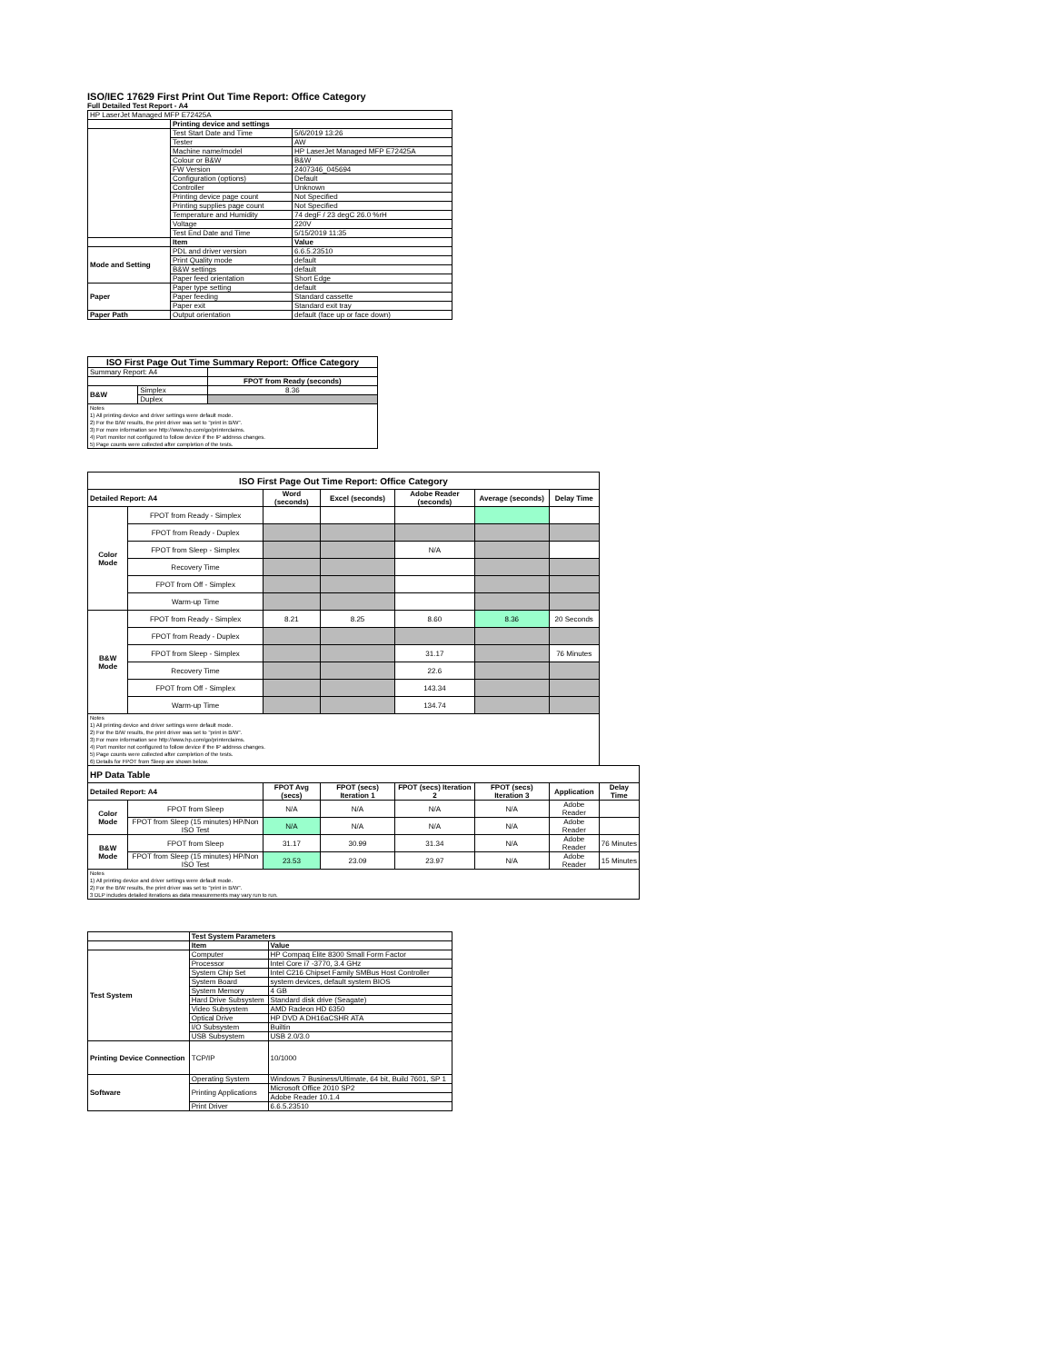ISO/IEC 17629 First Print Out Time Report: Office Category
Full Detailed Test Report - A4
| HP LaserJet Managed MFP E72425A | | |
| | Printing device and settings | |
| | Test Start Date and Time | 5/6/2019 13:26 |
| | Tester | AW |
| | Machine name/model | HP LaserJet Managed MFP E72425A |
| | Colour or B&W | B&W |
| | FW Version | 2407346_045694 |
| | Configuration (options) | Default |
| | Controller | Unknown |
| | Printing device page count | Not Specified |
| | Printing supplies page count | Not Specified |
| | Temperature and Humidity | 74 degF / 23 degC 26.0 %rH |
| | Voltage | 220V |
| | Test End Date and Time | 5/15/2019 11:35 |
| | Item | Value |
| Mode and Setting | PDL and driver version | 6.6.5.23510 |
| | Print Quality mode | default |
| | B&W settings | default |
| | Paper feed orientation | Short Edge |
| Paper | Paper type setting | default |
| | Paper feeding | Standard cassette |
| | Paper exit | Standard exit tray |
| Paper Path | Output orientation | default (face up or face down) |
| ISO First Page Out Time Summary Report: Office Category | | |
| Summary Report: A4 | | |
| | | FPOT from Ready (seconds) |
| B&W | Simplex | 8.36 |
| | Duplex | |
| Notes 1) All printing device and driver settings were default mode. 2) For the B/W results, the print driver was set to "print in B/W". 3) For more information see http://www.hp.com/go/printerclaims. 4) Port monitor not configured to follow device if the IP address changes. 5) Page counts were collected after completion of the tests. | | |
| ISO First Page Out Time Report: Office Category | | | | | | | |
| Detailed Report: A4 | | Word (seconds) | Excel (seconds) | Adobe Reader (seconds) | Average (seconds) | Delay Time | |
| Color Mode | FPOT from Ready - Simplex | | | | | | |
| | FPOT from Ready - Duplex | | | | | | |
| | FPOT from Sleep - Simplex | | | N/A | | | |
| | Recovery Time | | | | | | |
| | FPOT from Off - Simplex | | | | | | |
| | Warm-up Time | | | | | | |
| B&W Mode | FPOT from Ready - Simplex | 8.21 | 8.25 | 8.60 | 8.36 | 20 Seconds | |
| | FPOT from Ready - Duplex | | | | | | |
| | FPOT from Sleep - Simplex | | | 31.17 | | 76 Minutes | |
| | Recovery Time | | | 22.6 | | | |
| | FPOT from Off - Simplex | | | 143.34 | | | |
| | Warm-up Time | | | 134.74 | | | |
| Notes 1) All printing device and driver settings were default mode. 2) For the B/W results, the print driver was set to "print in B/W". 3) For more information see http://www.hp.com/go/printerclaims. 4) Port monitor not configured to follow device if the IP address changes. 5) Page counts were collected after completion of the tests. 6) Details for FPOT from Sleep are shown below. | | | | | | | |
| HP Data Table | | | | | | | |
| Detailed Report: A4 | | FPOT Avg (secs) | FPOT (secs) Iteration 1 | FPOT (secs) Iteration 2 | FPOT (secs) Iteration 3 | Application | Delay Time |
| Color Mode | FPOT from Sleep | N/A | N/A | N/A | N/A | Adobe Reader | |
| | FPOT from Sleep (15 minutes) HP/Non ISO Test | N/A | N/A | N/A | N/A | Adobe Reader | |
| B&W Mode | FPOT from Sleep | 31.17 | 30.99 | 31.34 | N/A | Adobe Reader | 76 Minutes |
| | FPOT from Sleep (15 minutes) HP/Non ISO Test | 23.53 | 23.09 | 23.97 | N/A | Adobe Reader | 15 Minutes |
| Notes 1) All printing device and driver settings were default mode. 2) For the B/W results, the print driver was set to "print in B/W". 3 DLP includes detailed iterations as data measurements may vary run to run. | | | | | | | |
| | Test System Parameters | |
| | Item | Value |
| Test System | Computer | HP Compaq Elite 8300 Small Form Factor |
| | Processor | Intel Core i7 -3770, 3.4 GHz |
| | System Chip Set | Intel C216 Chipset Family SMBus Host Controller |
| | System Board | system devices, default system BIOS |
| | System Memory | 4 GB |
| | Hard Drive Subsystem | Standard disk drive (Seagate) |
| | Video Subsystem | AMD Radeon HD 6350 |
| | Optical Drive | HP DVD A DH16aCSHR ATA |
| | I/O Subsystem | Builtin |
| | USB Subsystem | USB 2.0/3.0 |
| Printing Device Connection | TCP/IP | 10/1000 |
| Software | Operating System | Windows 7 Business/Ultimate, 64 bit, Build 7601, SP 1 |
| | Printing Applications | Microsoft Office 2010 SP2 |
| | | Adobe Reader 10.1.4 |
| | Print Driver | 6.6.5.23510 |